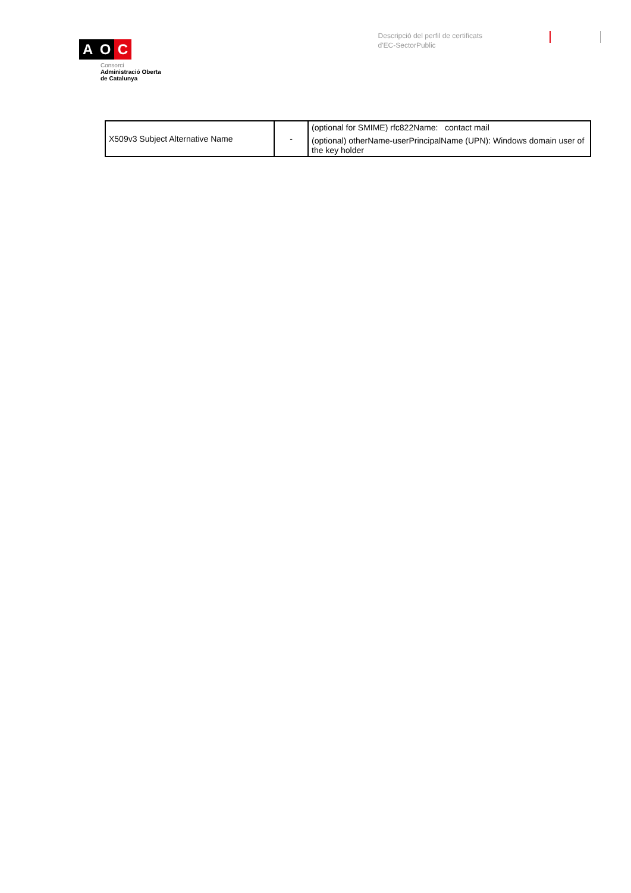A O C
Consorci
Administració Oberta
de Catalunya
Descripció del perfil de certificats
d'EC-SectorPublic
| X509v3 Subject Alternative Name | - | (optional for SMIME) rfc822Name: contact mail (optional) otherName-userPrincipalName (UPN): Windows domain user of the key holder |